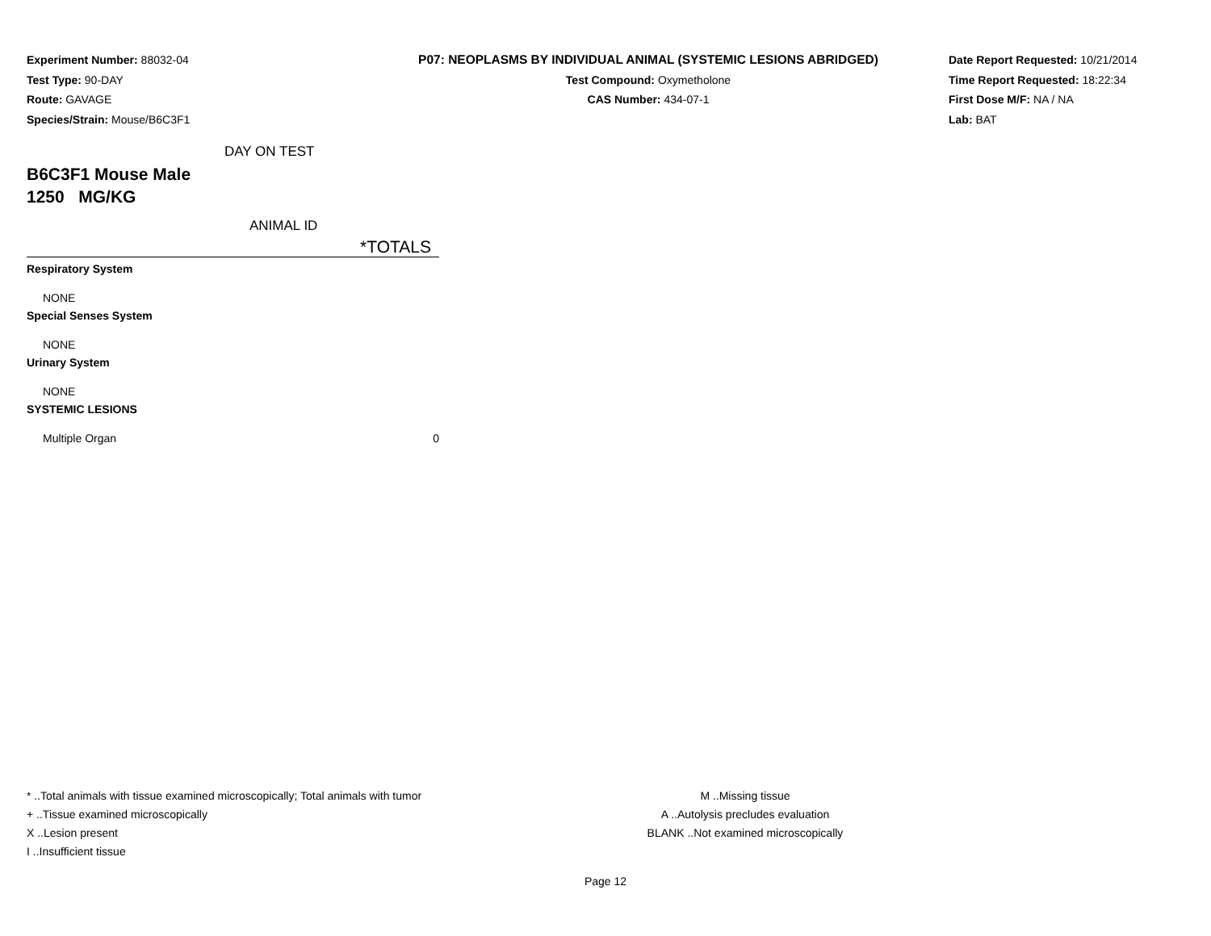Experiment Number: 88032-04
Test Type: 90-DAY
Route: GAVAGE
Species/Strain: Mouse/B6C3F1
P07: NEOPLASMS BY INDIVIDUAL ANIMAL (SYSTEMIC LESIONS ABRIDGED)
Test Compound: Oxymetholone
CAS Number: 434-07-1
Date Report Requested: 10/21/2014
Time Report Requested: 18:22:34
First Dose M/F: NA / NA
Lab: BAT
| DAY ON TEST | |
| B6C3F1 Mouse Male | |
| 1250 MG/KG | |
| ANIMAL ID | |
| | *TOTALS |
| Respiratory System | |
| NONE | |
| Special Senses System | |
| NONE | |
| Urinary System | |
| NONE | |
| SYSTEMIC LESIONS | |
| Multiple Organ | 0 |
* ..Total animals with tissue examined microscopically; Total animals with tumor
+ ..Tissue examined microscopically
X ..Lesion present
I ..Insufficient tissue
M ..Missing tissue
A ..Autolysis precludes evaluation
BLANK ..Not examined microscopically
Page 12